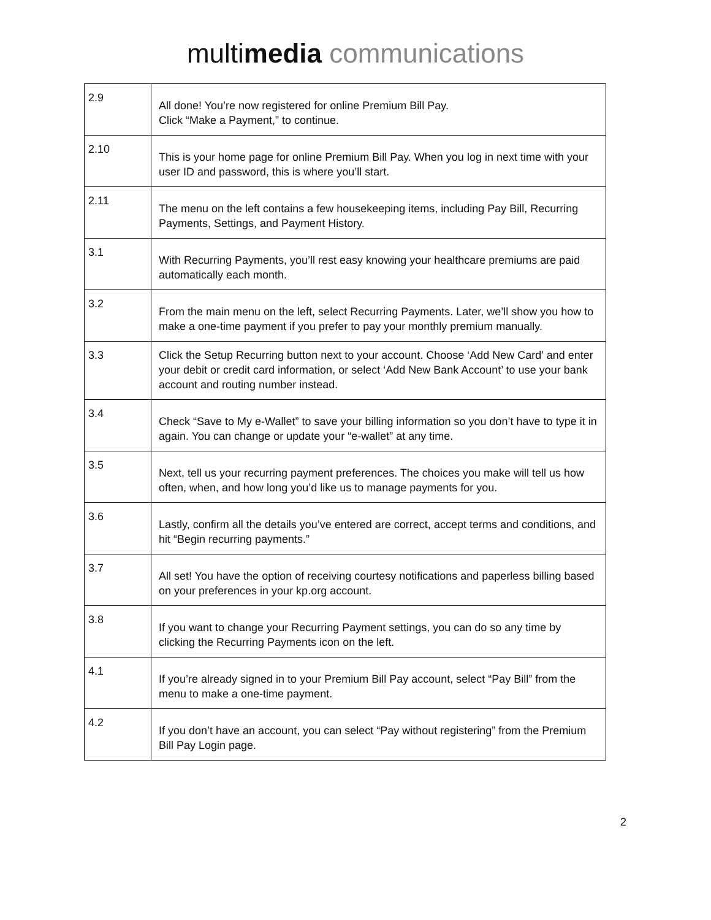multimedia communications
| 2.9 | All done! You’re now registered for online Premium Bill Pay. Click “Make a Payment,” to continue. |
| 2.10 | This is your home page for online Premium Bill Pay. When you log in next time with your user ID and password, this is where you’ll start. |
| 2.11 | The menu on the left contains a few housekeeping items, including Pay Bill, Recurring Payments, Settings, and Payment History. |
| 3.1 | With Recurring Payments, you’ll rest easy knowing your healthcare premiums are paid automatically each month. |
| 3.2 | From the main menu on the left, select Recurring Payments. Later, we’ll show you how to make a one-time payment if you prefer to pay your monthly premium manually. |
| 3.3 | Click the Setup Recurring button next to your account. Choose ‘Add New Card’ and enter your debit or credit card information, or select ‘Add New Bank Account’ to use your bank account and routing number instead. |
| 3.4 | Check “Save to My e-Wallet” to save your billing information so you don’t have to type it in again. You can change or update your “e-wallet” at any time. |
| 3.5 | Next, tell us your recurring payment preferences. The choices you make will tell us how often, when, and how long you’d like us to manage payments for you. |
| 3.6 | Lastly, confirm all the details you’ve entered are correct, accept terms and conditions, and hit “Begin recurring payments.” |
| 3.7 | All set! You have the option of receiving courtesy notifications and paperless billing based on your preferences in your kp.org account. |
| 3.8 | If you want to change your Recurring Payment settings, you can do so any time by clicking the Recurring Payments icon on the left. |
| 4.1 | If you’re already signed in to your Premium Bill Pay account, select “Pay Bill” from the menu to make a one-time payment. |
| 4.2 | If you don’t have an account, you can select “Pay without registering” from the Premium Bill Pay Login page. |
2